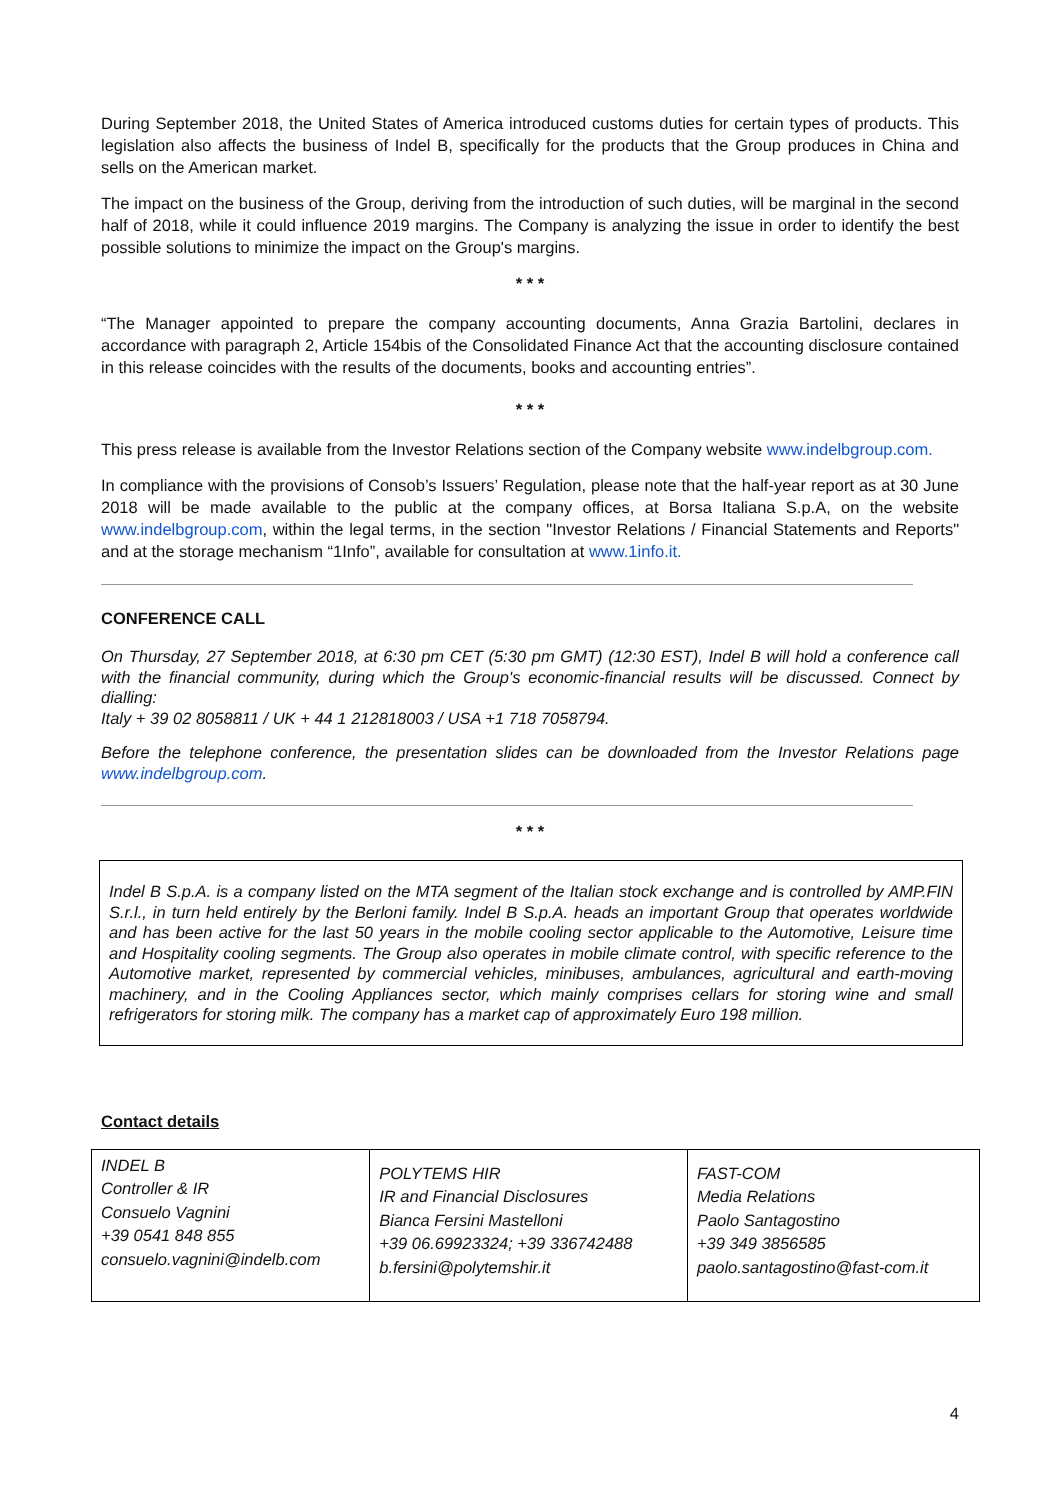During September 2018, the United States of America introduced customs duties for certain types of products. This legislation also affects the business of Indel B, specifically for the products that the Group produces in China and sells on the American market.
The impact on the business of the Group, deriving from the introduction of such duties, will be marginal in the second half of 2018, while it could influence 2019 margins. The Company is analyzing the issue in order to identify the best possible solutions to minimize the impact on the Group's margins.
* * *
“The Manager appointed to prepare the company accounting documents, Anna Grazia Bartolini, declares in accordance with paragraph 2, Article 154bis of the Consolidated Finance Act that the accounting disclosure contained in this release coincides with the results of the documents, books and accounting entries”.
* * *
This press release is available from the Investor Relations section of the Company website www.indelbgroup.com.
In compliance with the provisions of Consob’s Issuers’ Regulation, please note that the half-year report as at 30 June 2018 will be made available to the public at the company offices, at Borsa Italiana S.p.A, on the website www.indelbgroup.com, within the legal terms, in the section "Investor Relations / Financial Statements and Reports" and at the storage mechanism “1Info”, available for consultation at www.1info.it.
CONFERENCE CALL
On Thursday, 27 September 2018, at 6:30 pm CET (5:30 pm GMT) (12:30 EST), Indel B will hold a conference call with the financial community, during which the Group's economic-financial results will be discussed. Connect by dialling:
Italy + 39 02 8058811 / UK + 44 1 212818003 / USA +1 718 7058794.
Before the telephone conference, the presentation slides can be downloaded from the Investor Relations page www.indelbgroup.com.
* * *
Indel B S.p.A. is a company listed on the MTA segment of the Italian stock exchange and is controlled by AMP.FIN S.r.l., in turn held entirely by the Berloni family. Indel B S.p.A. heads an important Group that operates worldwide and has been active for the last 50 years in the mobile cooling sector applicable to the Automotive, Leisure time and Hospitality cooling segments. The Group also operates in mobile climate control, with specific reference to the Automotive market, represented by commercial vehicles, minibuses, ambulances, agricultural and earth-moving machinery, and in the Cooling Appliances sector, which mainly comprises cellars for storing wine and small refrigerators for storing milk. The company has a market cap of approximately Euro 198 million.
Contact details
| INDEL B Controller & IR Consuelo Vagnini +39 0541 848 855 consuelo.vagnini@indelb.com | POLYTEMS HIR IR and Financial Disclosures Bianca Fersini Mastelloni +39 06.69923324; +39 336742488 b.fersini@polytemshir.it | FAST-COM Media Relations Paolo Santagostino +39 349 3856585 paolo.santagostino@fast-com.it |
4